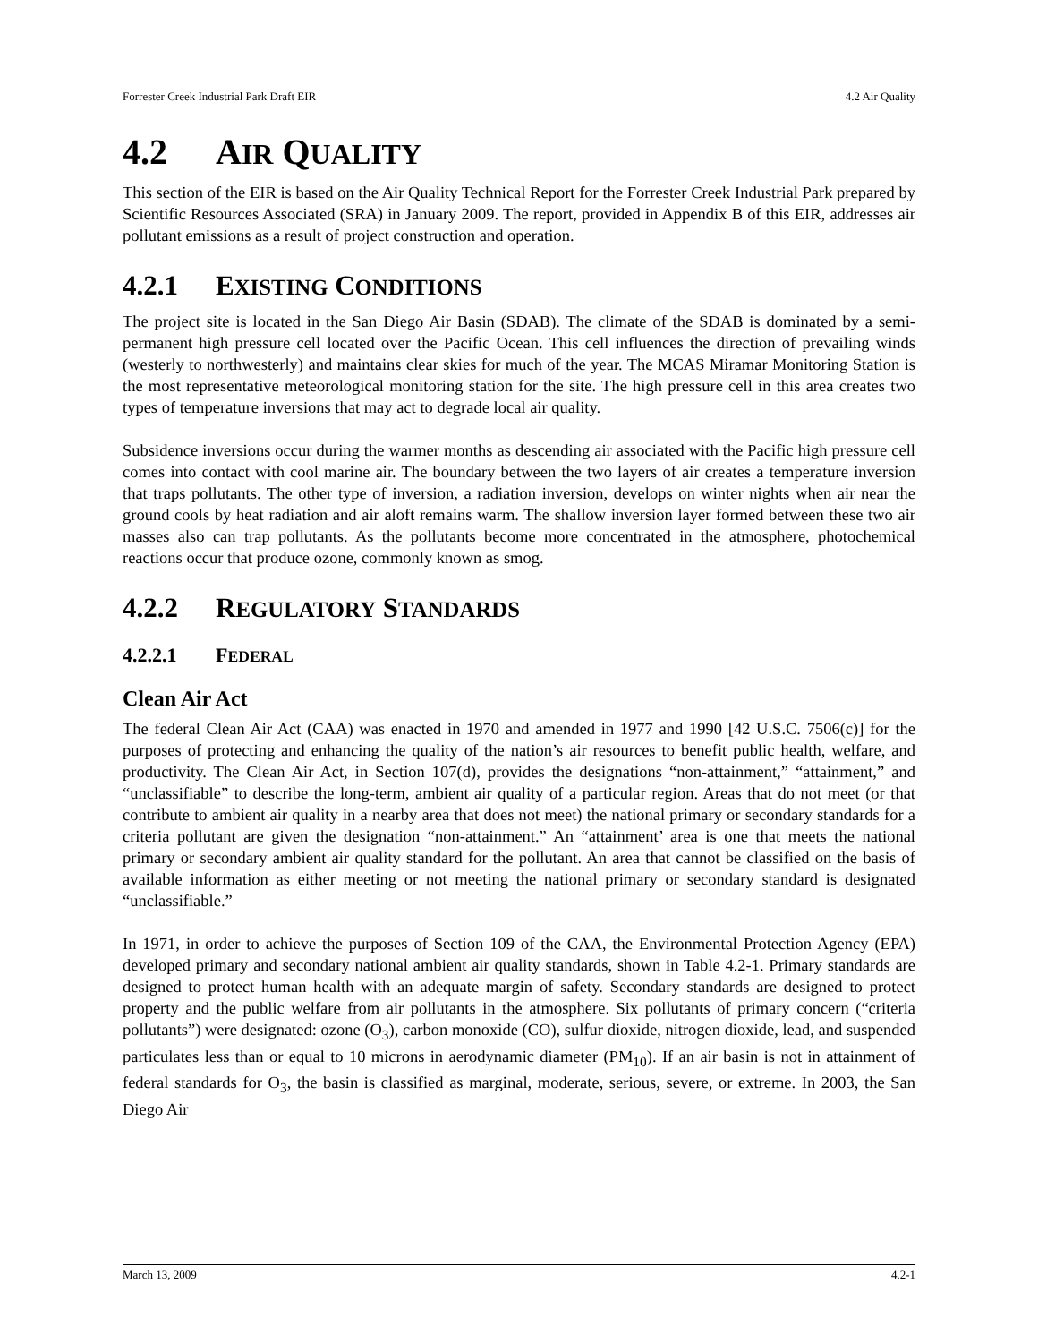Forrester Creek Industrial Park Draft EIR 4.2 Air Quality
4.2 AIR QUALITY
This section of the EIR is based on the Air Quality Technical Report for the Forrester Creek Industrial Park prepared by Scientific Resources Associated (SRA) in January 2009. The report, provided in Appendix B of this EIR, addresses air pollutant emissions as a result of project construction and operation.
4.2.1 EXISTING CONDITIONS
The project site is located in the San Diego Air Basin (SDAB). The climate of the SDAB is dominated by a semi-permanent high pressure cell located over the Pacific Ocean. This cell influences the direction of prevailing winds (westerly to northwesterly) and maintains clear skies for much of the year. The MCAS Miramar Monitoring Station is the most representative meteorological monitoring station for the site. The high pressure cell in this area creates two types of temperature inversions that may act to degrade local air quality.
Subsidence inversions occur during the warmer months as descending air associated with the Pacific high pressure cell comes into contact with cool marine air. The boundary between the two layers of air creates a temperature inversion that traps pollutants. The other type of inversion, a radiation inversion, develops on winter nights when air near the ground cools by heat radiation and air aloft remains warm. The shallow inversion layer formed between these two air masses also can trap pollutants. As the pollutants become more concentrated in the atmosphere, photochemical reactions occur that produce ozone, commonly known as smog.
4.2.2 REGULATORY STANDARDS
4.2.2.1 FEDERAL
Clean Air Act
The federal Clean Air Act (CAA) was enacted in 1970 and amended in 1977 and 1990 [42 U.S.C. 7506(c)] for the purposes of protecting and enhancing the quality of the nation’s air resources to benefit public health, welfare, and productivity. The Clean Air Act, in Section 107(d), provides the designations “non-attainment,” “attainment,” and “unclassifiable” to describe the long-term, ambient air quality of a particular region. Areas that do not meet (or that contribute to ambient air quality in a nearby area that does not meet) the national primary or secondary standards for a criteria pollutant are given the designation “non-attainment.” An “attainment’ area is one that meets the national primary or secondary ambient air quality standard for the pollutant. An area that cannot be classified on the basis of available information as either meeting or not meeting the national primary or secondary standard is designated “unclassifiable.”
In 1971, in order to achieve the purposes of Section 109 of the CAA, the Environmental Protection Agency (EPA) developed primary and secondary national ambient air quality standards, shown in Table 4.2-1. Primary standards are designed to protect human health with an adequate margin of safety. Secondary standards are designed to protect property and the public welfare from air pollutants in the atmosphere. Six pollutants of primary concern (“criteria pollutants”) were designated: ozone (O<sub>3</sub>), carbon monoxide (CO), sulfur dioxide, nitrogen dioxide, lead, and suspended particulates less than or equal to 10 microns in aerodynamic diameter (PM<sub>10</sub>). If an air basin is not in attainment of federal standards for O<sub>3</sub>, the basin is classified as marginal, moderate, serious, severe, or extreme. In 2003, the San Diego Air
March 13, 2009 4.2-1